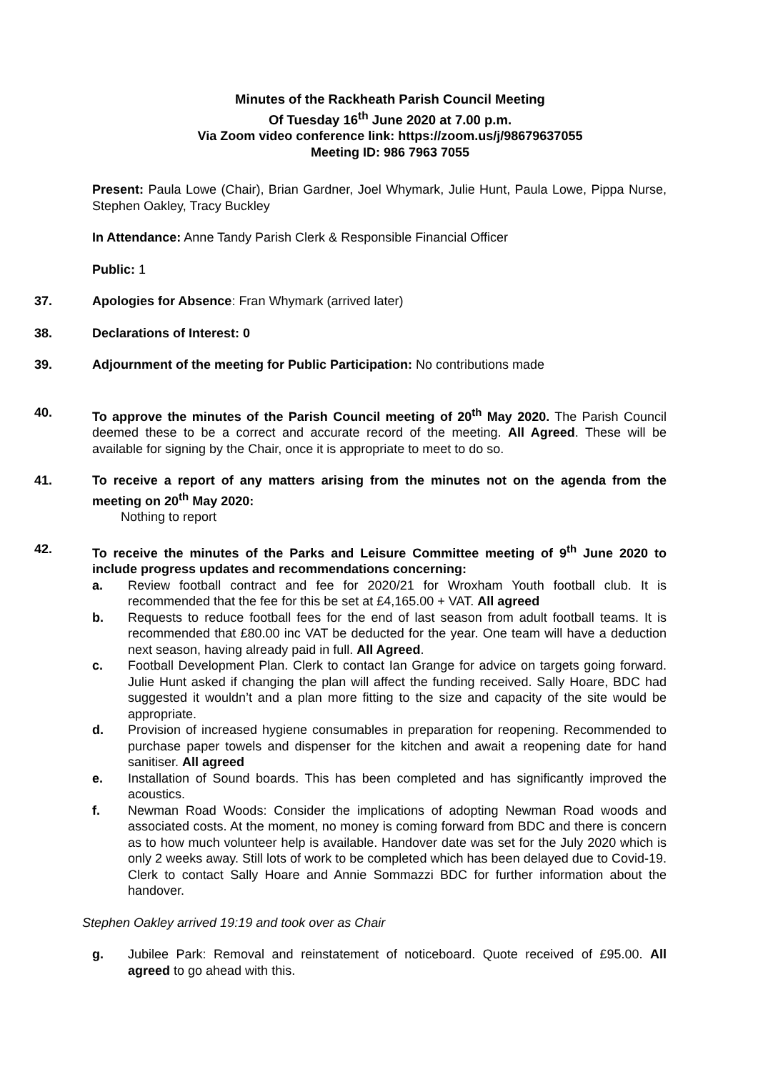Minutes of the Rackheath Parish Council Meeting
Of Tuesday 16<sup>th</sup> June 2020 at 7.00 p.m.
Via Zoom video conference link: https://zoom.us/j/98679637055
Meeting ID: 986 7963 7055
Present: Paula Lowe (Chair), Brian Gardner, Joel Whymark, Julie Hunt, Paula Lowe, Pippa Nurse, Stephen Oakley, Tracy Buckley
In Attendance: Anne Tandy Parish Clerk & Responsible Financial Officer
Public: 1
37. Apologies for Absence: Fran Whymark (arrived later)
38. Declarations of Interest: 0
39. Adjournment of the meeting for Public Participation: No contributions made
40. To approve the minutes of the Parish Council meeting of 20<sup>th</sup> May 2020. The Parish Council deemed these to be a correct and accurate record of the meeting. All Agreed. These will be available for signing by the Chair, once it is appropriate to meet to do so.
41. To receive a report of any matters arising from the minutes not on the agenda from the meeting on 20<sup>th</sup> May 2020:
Nothing to report
42. To receive the minutes of the Parks and Leisure Committee meeting of 9<sup>th</sup> June 2020 to include progress updates and recommendations concerning:
a. Review football contract and fee for 2020/21 for Wroxham Youth football club. It is recommended that the fee for this be set at £4,165.00 + VAT. All agreed
b. Requests to reduce football fees for the end of last season from adult football teams. It is recommended that £80.00 inc VAT be deducted for the year. One team will have a deduction next season, having already paid in full. All Agreed.
c. Football Development Plan. Clerk to contact Ian Grange for advice on targets going forward. Julie Hunt asked if changing the plan will affect the funding received. Sally Hoare, BDC had suggested it wouldn’t and a plan more fitting to the size and capacity of the site would be appropriate.
d. Provision of increased hygiene consumables in preparation for reopening. Recommended to purchase paper towels and dispenser for the kitchen and await a reopening date for hand sanitiser. All agreed
e. Installation of Sound boards. This has been completed and has significantly improved the acoustics.
f. Newman Road Woods: Consider the implications of adopting Newman Road woods and associated costs. At the moment, no money is coming forward from BDC and there is concern as to how much volunteer help is available. Handover date was set for the July 2020 which is only 2 weeks away. Still lots of work to be completed which has been delayed due to Covid-19. Clerk to contact Sally Hoare and Annie Sommazzi BDC for further information about the handover.
Stephen Oakley arrived 19:19 and took over as Chair
g. Jubilee Park: Removal and reinstatement of noticeboard. Quote received of £95.00. All agreed to go ahead with this.